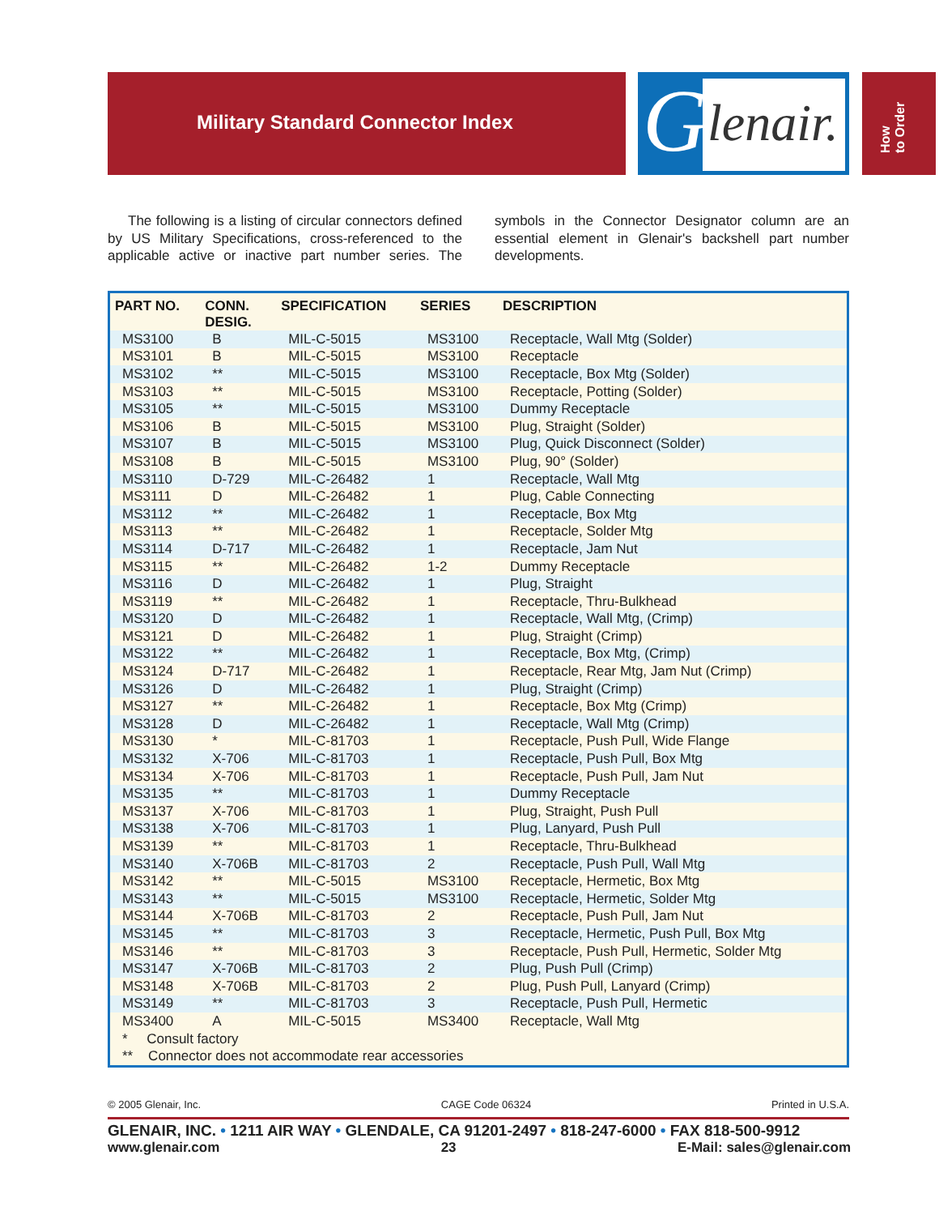Military Standard Connector Index
G lenair.
How
to Order
The following is a listing of circular connectors defined by US Military Specifications, cross-referenced to the applicable active or inactive part number series. The symbols in the Connector Designator column are an essential element in Glenair's backshell part number developments.
| PART NO. | CONN. DESIG. | SPECIFICATION | SERIES | DESCRIPTION |
| --- | --- | --- | --- | --- |
| MS3100 | B | MIL-C-5015 | MS3100 | Receptacle, Wall Mtg (Solder) |
| MS3101 | B | MIL-C-5015 | MS3100 | Receptacle |
| MS3102 | ** | MIL-C-5015 | MS3100 | Receptacle, Box Mtg (Solder) |
| MS3103 | ** | MIL-C-5015 | MS3100 | Receptacle, Potting (Solder) |
| MS3105 | ** | MIL-C-5015 | MS3100 | Dummy Receptacle |
| MS3106 | B | MIL-C-5015 | MS3100 | Plug, Straight (Solder) |
| MS3107 | B | MIL-C-5015 | MS3100 | Plug, Quick Disconnect (Solder) |
| MS3108 | B | MIL-C-5015 | MS3100 | Plug, 90° (Solder) |
| MS3110 | D-729 | MIL-C-26482 | 1 | Receptacle, Wall Mtg |
| MS3111 | D | MIL-C-26482 | 1 | Plug, Cable Connecting |
| MS3112 | ** | MIL-C-26482 | 1 | Receptacle, Box Mtg |
| MS3113 | ** | MIL-C-26482 | 1 | Receptacle, Solder Mtg |
| MS3114 | D-717 | MIL-C-26482 | 1 | Receptacle, Jam Nut |
| MS3115 | ** | MIL-C-26482 | 1-2 | Dummy Receptacle |
| MS3116 | D | MIL-C-26482 | 1 | Plug, Straight |
| MS3119 | ** | MIL-C-26482 | 1 | Receptacle, Thru-Bulkhead |
| MS3120 | D | MIL-C-26482 | 1 | Receptacle, Wall Mtg, (Crimp) |
| MS3121 | D | MIL-C-26482 | 1 | Plug, Straight (Crimp) |
| MS3122 | ** | MIL-C-26482 | 1 | Receptacle, Box Mtg, (Crimp) |
| MS3124 | D-717 | MIL-C-26482 | 1 | Receptacle, Rear Mtg, Jam Nut (Crimp) |
| MS3126 | D | MIL-C-26482 | 1 | Plug, Straight (Crimp) |
| MS3127 | ** | MIL-C-26482 | 1 | Receptacle, Box Mtg (Crimp) |
| MS3128 | D | MIL-C-26482 | 1 | Receptacle, Wall Mtg (Crimp) |
| MS3130 | * | MIL-C-81703 | 1 | Receptacle, Push Pull, Wide Flange |
| MS3132 | X-706 | MIL-C-81703 | 1 | Receptacle, Push Pull, Box Mtg |
| MS3134 | X-706 | MIL-C-81703 | 1 | Receptacle, Push Pull, Jam Nut |
| MS3135 | ** | MIL-C-81703 | 1 | Dummy Receptacle |
| MS3137 | X-706 | MIL-C-81703 | 1 | Plug, Straight, Push Pull |
| MS3138 | X-706 | MIL-C-81703 | 1 | Plug, Lanyard, Push Pull |
| MS3139 | ** | MIL-C-81703 | 1 | Receptacle, Thru-Bulkhead |
| MS3140 | X-706B | MIL-C-81703 | 2 | Receptacle, Push Pull, Wall Mtg |
| MS3142 | ** | MIL-C-5015 | MS3100 | Receptacle, Hermetic, Box Mtg |
| MS3143 | ** | MIL-C-5015 | MS3100 | Receptacle, Hermetic, Solder Mtg |
| MS3144 | X-706B | MIL-C-81703 | 2 | Receptacle, Push Pull, Jam Nut |
| MS3145 | ** | MIL-C-81703 | 3 | Receptacle, Hermetic, Push Pull, Box Mtg |
| MS3146 | ** | MIL-C-81703 | 3 | Receptacle, Push Pull, Hermetic, Solder Mtg |
| MS3147 | X-706B | MIL-C-81703 | 2 | Plug, Push Pull (Crimp) |
| MS3148 | X-706B | MIL-C-81703 | 2 | Plug, Push Pull, Lanyard (Crimp) |
| MS3149 | ** | MIL-C-81703 | 3 | Receptacle, Push Pull, Hermetic |
| MS3400 | A | MIL-C-5015 | MS3400 | Receptacle, Wall Mtg |
| * Consult factory | | | | |
| ** Connector does not accommodate rear accessories | | | | |
© 2005 Glenair, Inc. CAGE Code 06324 Printed in U.S.A.
GLENAIR, INC. • 1211 AIR WAY • GLENDALE, CA 91201-2497 • 818-247-6000 • FAX 818-500-9912
www.glenair.com 23 E-Mail: sales@glenair.com